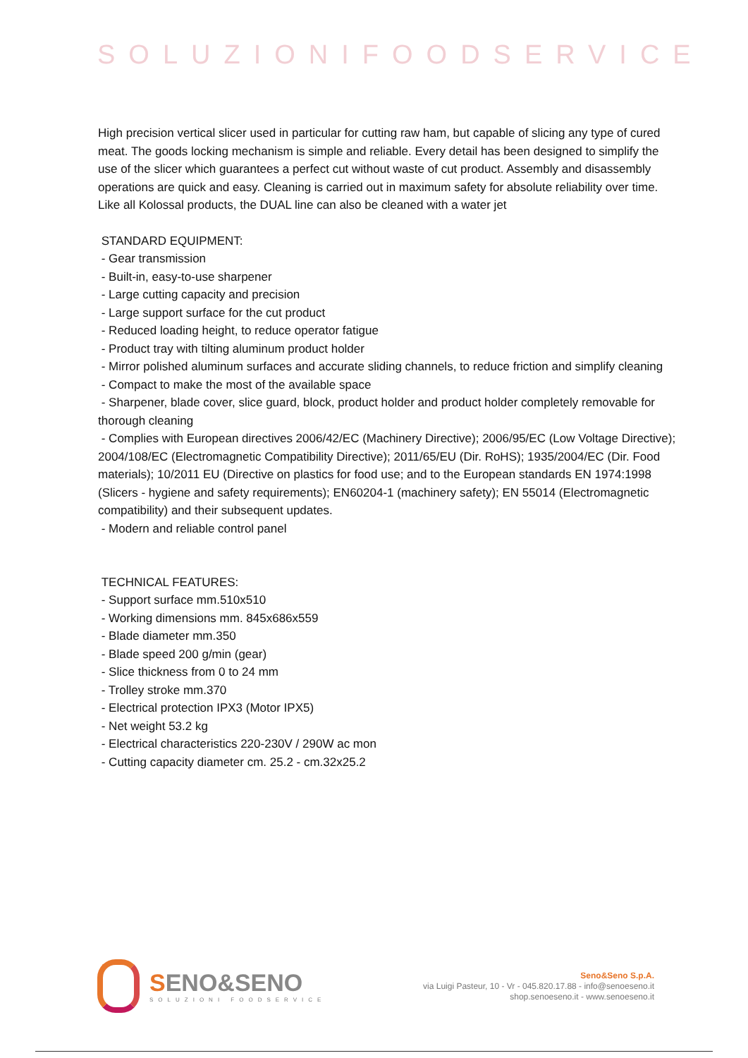SOLUZIONIFOODSERVICE
High precision vertical slicer used in particular for cutting raw ham, but capable of slicing any type of cured meat. The goods locking mechanism is simple and reliable. Every detail has been designed to simplify the use of the slicer which guarantees a perfect cut without waste of cut product. Assembly and disassembly operations are quick and easy. Cleaning is carried out in maximum safety for absolute reliability over time. Like all Kolossal products, the DUAL line can also be cleaned with a water jet
STANDARD EQUIPMENT:
- Gear transmission
- Built-in, easy-to-use sharpener
- Large cutting capacity and precision
- Large support surface for the cut product
- Reduced loading height, to reduce operator fatigue
- Product tray with tilting aluminum product holder
- Mirror polished aluminum surfaces and accurate sliding channels, to reduce friction and simplify cleaning
- Compact to make the most of the available space
- Sharpener, blade cover, slice guard, block, product holder and product holder completely removable for thorough cleaning
- Complies with European directives 2006/42/EC (Machinery Directive); 2006/95/EC (Low Voltage Directive); 2004/108/EC (Electromagnetic Compatibility Directive); 2011/65/EU (Dir. RoHS); 1935/2004/EC (Dir. Food materials); 10/2011 EU (Directive on plastics for food use; and to the European standards EN 1974:1998 (Slicers - hygiene and safety requirements); EN60204-1 (machinery safety); EN 55014 (Electromagnetic compatibility) and their subsequent updates.
- Modern and reliable control panel
TECHNICAL FEATURES:
- Support surface mm.510x510
- Working dimensions mm. 845x686x559
- Blade diameter mm.350
- Blade speed 200 g/min (gear)
- Slice thickness from 0 to 24 mm
- Trolley stroke mm.370
- Electrical protection IPX3 (Motor IPX5)
- Net weight 53.2 kg
- Electrical characteristics 220-230V / 290W ac mon
- Cutting capacity diameter cm. 25.2 - cm.32x25.2
SENO&SENO
SOLUZIONI FOODSERVICE
Seno&Seno S.p.A.
via Luigi Pasteur, 10 - Vr - 045.820.17.88 - info@senoeseno.it
shop.senoeseno.it - www.senoeseno.it